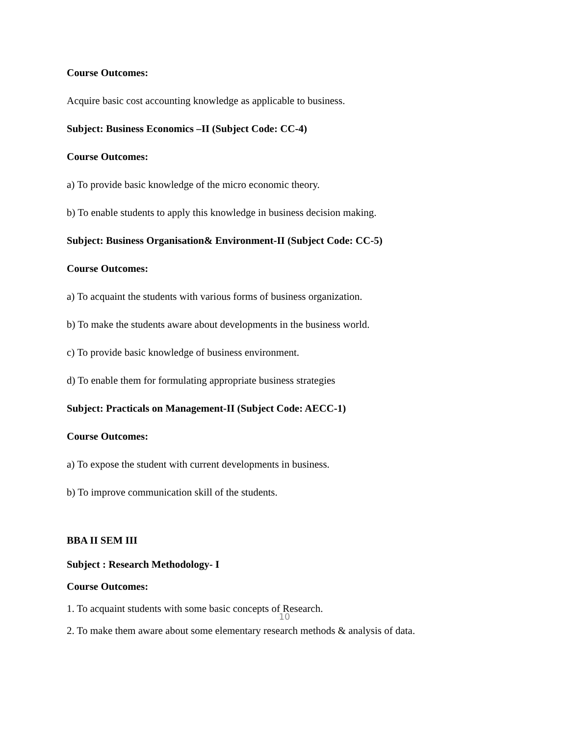Course Outcomes:
Acquire basic cost accounting knowledge as applicable to business.
Subject: Business Economics –II (Subject Code: CC-4)
Course Outcomes:
a) To provide basic knowledge of the micro economic theory.
b) To enable students to apply this knowledge in business decision making.
Subject: Business Organisation& Environment-II (Subject Code: CC-5)
Course Outcomes:
a) To acquaint the students with various forms of business organization.
b) To make the students aware about developments in the business world.
c) To provide basic knowledge of business environment.
d) To enable them for formulating appropriate business strategies
Subject: Practicals on Management-II (Subject Code: AECC-1)
Course Outcomes:
a) To expose the student with current developments in business.
b) To improve communication skill of the students.
BBA II SEM III
Subject : Research Methodology- I
Course Outcomes:
1. To acquaint students with some basic concepts of Research.
2. To make them aware about some elementary research methods & analysis of data.
10